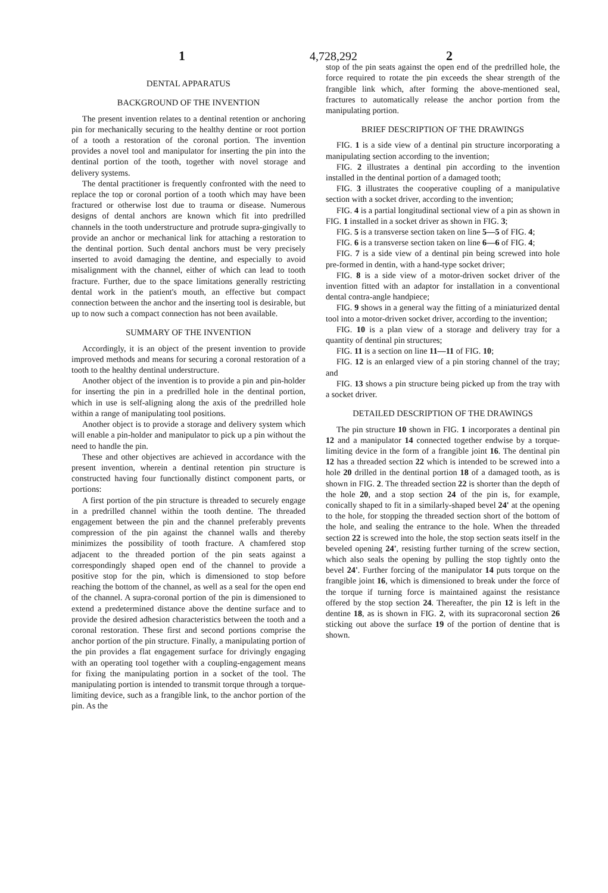1 4,728,292 2
DENTAL APPARATUS
BACKGROUND OF THE INVENTION
The present invention relates to a dentinal retention or anchoring pin for mechanically securing to the healthy dentine or root portion of a tooth a restoration of the coronal portion. The invention provides a novel tool and manipulator for inserting the pin into the dentinal portion of the tooth, together with novel storage and delivery systems.
The dental practitioner is frequently confronted with the need to replace the top or coronal portion of a tooth which may have been fractured or otherwise lost due to trauma or disease. Numerous designs of dental anchors are known which fit into predrilled channels in the tooth understructure and protrude supra-gingivally to provide an anchor or mechanical link for attaching a restoration to the dentinal portion. Such dental anchors must be very precisely inserted to avoid damaging the dentine, and especially to avoid misalignment with the channel, either of which can lead to tooth fracture. Further, due to the space limitations generally restricting dental work in the patient's mouth, an effective but compact connection between the anchor and the inserting tool is desirable, but up to now such a compact connection has not been available.
SUMMARY OF THE INVENTION
Accordingly, it is an object of the present invention to provide improved methods and means for securing a coronal restoration of a tooth to the healthy dentinal understructure.
Another object of the invention is to provide a pin and pin-holder for inserting the pin in a predrilled hole in the dentinal portion, which in use is self-aligning along the axis of the predrilled hole within a range of manipulating tool positions.
Another object is to provide a storage and delivery system which will enable a pin-holder and manipulator to pick up a pin without the need to handle the pin.
These and other objectives are achieved in accordance with the present invention, wherein a dentinal retention pin structure is constructed having four functionally distinct component parts, or portions:
A first portion of the pin structure is threaded to securely engage in a predrilled channel within the tooth dentine. The threaded engagement between the pin and the channel preferably prevents compression of the pin against the channel walls and thereby minimizes the possibility of tooth fracture. A chamfered stop adjacent to the threaded portion of the pin seats against a correspondingly shaped open end of the channel to provide a positive stop for the pin, which is dimensioned to stop before reaching the bottom of the channel, as well as a seal for the open end of the channel. A supra-coronal portion of the pin is dimensioned to extend a predetermined distance above the dentine surface and to provide the desired adhesion characteristics between the tooth and a coronal restoration. These first and second portions comprise the anchor portion of the pin structure. Finally, a manipulating portion of the pin provides a flat engagement surface for drivingly engaging with an operating tool together with a coupling-engagement means for fixing the manipulating portion in a socket of the tool. The manipulating portion is intended to transmit torque through a torque-limiting device, such as a frangible link, to the anchor portion of the pin. As the
stop of the pin seats against the open end of the predrilled hole, the force required to rotate the pin exceeds the shear strength of the frangible link which, after forming the above-mentioned seal, fractures to automatically release the anchor portion from the manipulating portion.
BRIEF DESCRIPTION OF THE DRAWINGS
FIG. 1 is a side view of a dentinal pin structure incorporating a manipulating section according to the invention;
FIG. 2 illustrates a dentinal pin according to the invention installed in the dentinal portion of a damaged tooth;
FIG. 3 illustrates the cooperative coupling of a manipulative section with a socket driver, according to the invention;
FIG. 4 is a partial longitudinal sectional view of a pin as shown in FIG. 1 installed in a socket driver as shown in FIG. 3;
FIG. 5 is a transverse section taken on line 5—5 of FIG. 4;
FIG. 6 is a transverse section taken on line 6—6 of FIG. 4;
FIG. 7 is a side view of a dentinal pin being screwed into hole pre-formed in dentin, with a hand-type socket driver;
FIG. 8 is a side view of a motor-driven socket driver of the invention fitted with an adaptor for installation in a conventional dental contra-angle handpiece;
FIG. 9 shows in a general way the fitting of a miniaturized dental tool into a motor-driven socket driver, according to the invention;
FIG. 10 is a plan view of a storage and delivery tray for a quantity of dentinal pin structures;
FIG. 11 is a section on line 11—11 of FIG. 10;
FIG. 12 is an enlarged view of a pin storing channel of the tray; and
FIG. 13 shows a pin structure being picked up from the tray with a socket driver.
DETAILED DESCRIPTION OF THE DRAWINGS
The pin structure 10 shown in FIG. 1 incorporates a dentinal pin 12 and a manipulator 14 connected together endwise by a torque-limiting device in the form of a frangible joint 16. The dentinal pin 12 has a threaded section 22 which is intended to be screwed into a hole 20 drilled in the dentinal portion 18 of a damaged tooth, as is shown in FIG. 2. The threaded section 22 is shorter than the depth of the hole 20, and a stop section 24 of the pin is, for example, conically shaped to fit in a similarly-shaped bevel 24' at the opening to the hole, for stopping the threaded section short of the bottom of the hole, and sealing the entrance to the hole. When the threaded section 22 is screwed into the hole, the stop section seats itself in the beveled opening 24', resisting further turning of the screw section, which also seals the opening by pulling the stop tightly onto the bevel 24'. Further forcing of the manipulator 14 puts torque on the frangible joint 16, which is dimensioned to break under the force of the torque if turning force is maintained against the resistance offered by the stop section 24. Thereafter, the pin 12 is left in the dentine 18, as is shown in FIG. 2, with its supracoronal section 26 sticking out above the surface 19 of the portion of dentine that is shown.